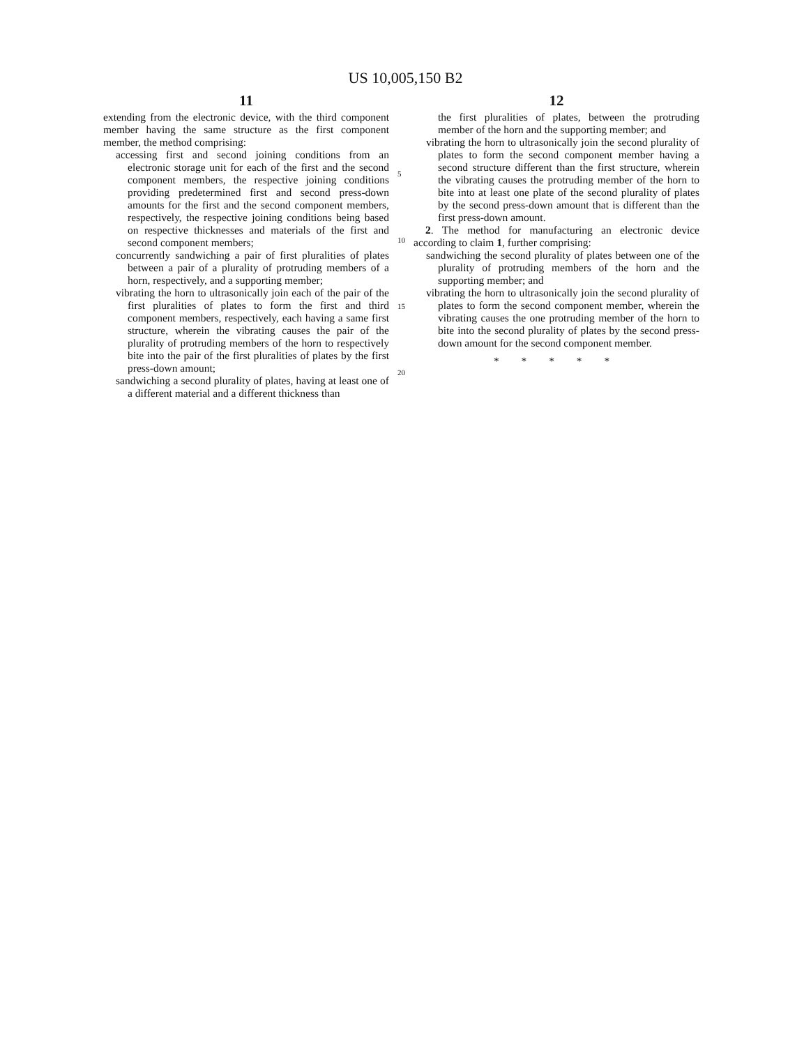US 10,005,150 B2
11
extending from the electronic device, with the third component member having the same structure as the first component member, the method comprising:
accessing first and second joining conditions from an electronic storage unit for each of the first and the second component members, the respective joining conditions providing predetermined first and second press-down amounts for the first and the second component members, respectively, the respective joining conditions being based on respective thicknesses and materials of the first and second component members;
concurrently sandwiching a pair of first pluralities of plates between a pair of a plurality of protruding members of a horn, respectively, and a supporting member;
vibrating the horn to ultrasonically join each of the pair of the first pluralities of plates to form the first and third component members, respectively, each having a same first structure, wherein the vibrating causes the pair of the plurality of protruding members of the horn to respectively bite into the pair of the first pluralities of plates by the first press-down amount;
sandwiching a second plurality of plates, having at least one of a different material and a different thickness than
5
10
15
20
12
the first pluralities of plates, between the protruding member of the horn and the supporting member; and
vibrating the horn to ultrasonically join the second plurality of plates to form the second component member having a second structure different than the first structure, wherein the vibrating causes the protruding member of the horn to bite into at least one plate of the second plurality of plates by the second press-down amount that is different than the first press-down amount.
2. The method for manufacturing an electronic device according to claim 1, further comprising:
sandwiching the second plurality of plates between one of the plurality of protruding members of the horn and the supporting member; and
vibrating the horn to ultrasonically join the second plurality of plates to form the second component member, wherein the vibrating causes the one protruding member of the horn to bite into the second plurality of plates by the second press-down amount for the second component member.
* * * * *